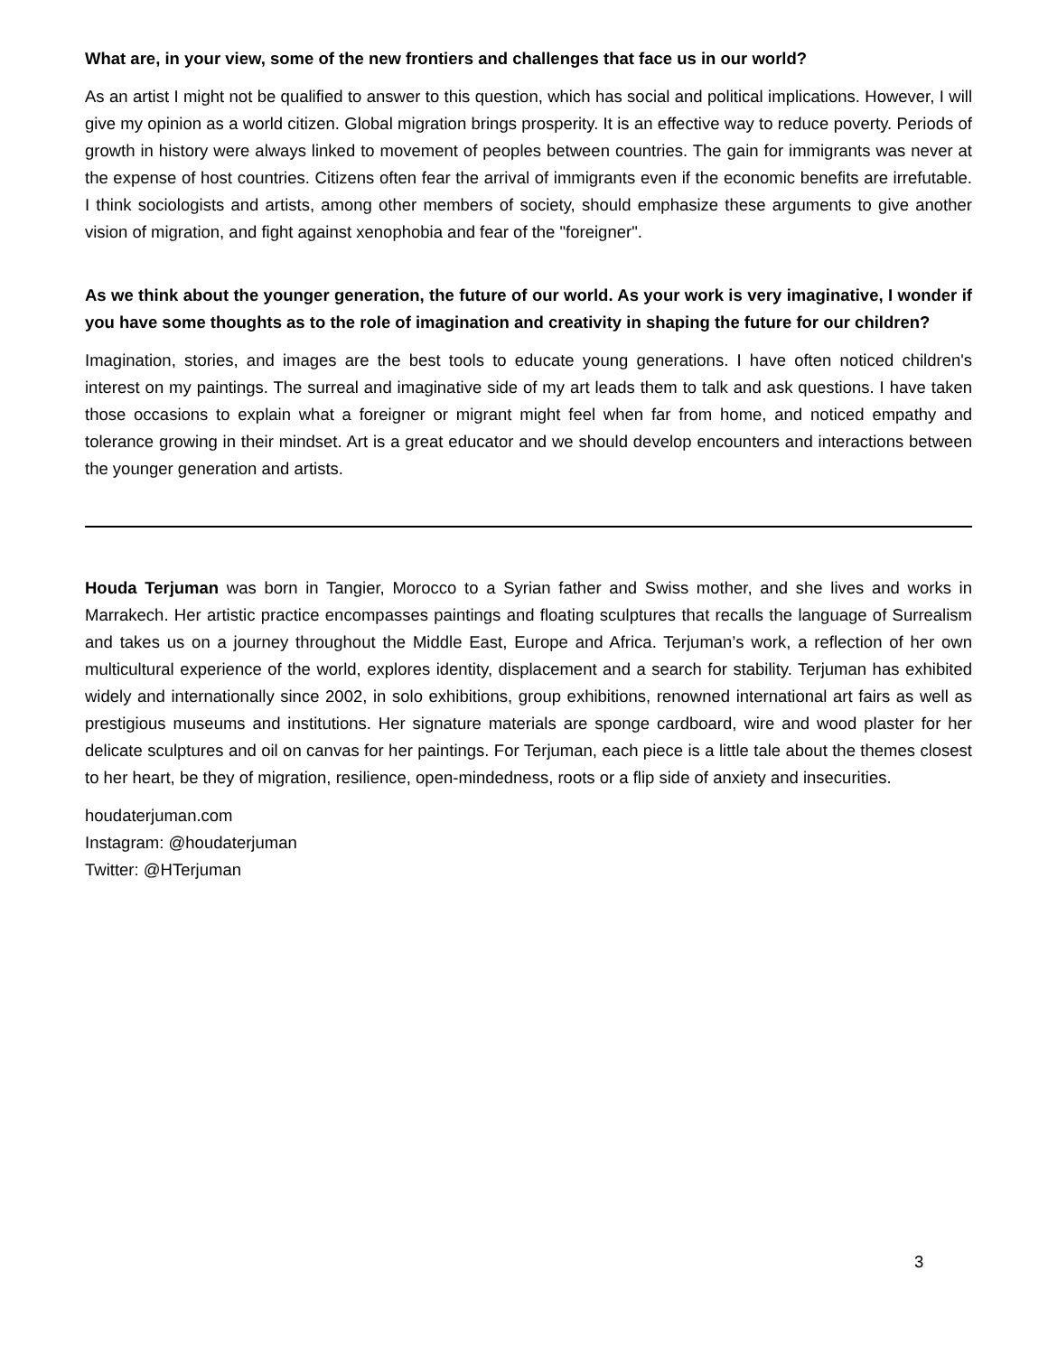What are, in your view, some of the new frontiers and challenges that face us in our world?
As an artist I might not be qualified to answer to this question, which has social and political implications. However, I will give my opinion as a world citizen. Global migration brings prosperity. It is an effective way to reduce poverty. Periods of growth in history were always linked to movement of peoples between countries. The gain for immigrants was never at the expense of host countries. Citizens often fear the arrival of immigrants even if the economic benefits are irrefutable. I think sociologists and artists, among other members of society, should emphasize these arguments to give another vision of migration, and fight against xenophobia and fear of the "foreigner".
As we think about the younger generation, the future of our world. As your work is very imaginative, I wonder if you have some thoughts as to the role of imagination and creativity in shaping the future for our children?
Imagination, stories, and images are the best tools to educate young generations. I have often noticed children's interest on my paintings. The surreal and imaginative side of my art leads them to talk and ask questions. I have taken those occasions to explain what a foreigner or migrant might feel when far from home, and noticed empathy and tolerance growing in their mindset. Art is a great educator and we should develop encounters and interactions between the younger generation and artists.
Houda Terjuman was born in Tangier, Morocco to a Syrian father and Swiss mother, and she lives and works in Marrakech. Her artistic practice encompasses paintings and floating sculptures that recalls the language of Surrealism and takes us on a journey throughout the Middle East, Europe and Africa. Terjuman’s work, a reflection of her own multicultural experience of the world, explores identity, displacement and a search for stability. Terjuman has exhibited widely and internationally since 2002, in solo exhibitions, group exhibitions, renowned international art fairs as well as prestigious museums and institutions. Her signature materials are sponge cardboard, wire and wood plaster for her delicate sculptures and oil on canvas for her paintings. For Terjuman, each piece is a little tale about the themes closest to her heart, be they of migration, resilience, open-mindedness, roots or a flip side of anxiety and insecurities.
houdaterjuman.com
Instagram: @houdaterjuman
Twitter: @HTerjuman
3